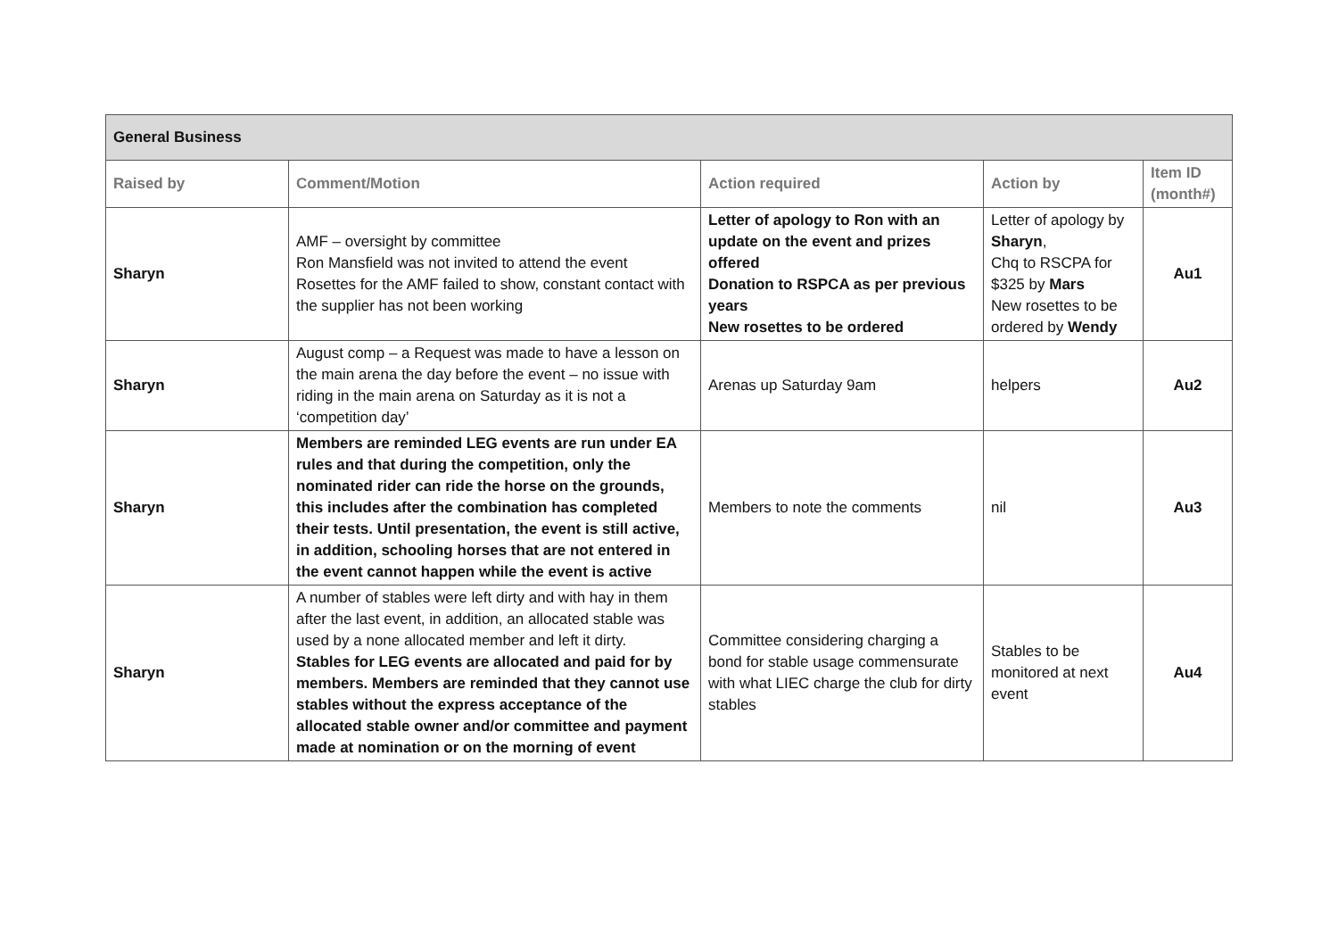| General Business | | | | |
| Raised by | Comment/Motion | Action required | Action by | Item ID (month#) |
| Sharyn | AMF – oversight by committee Ron Mansfield was not invited to attend the event Rosettes for the AMF failed to show, constant contact with the supplier has not been working | Letter of apology to Ron with an update on the event and prizes offered Donation to RSPCA as per previous years New rosettes to be ordered | Letter of apology by Sharyn , Chq to RSCPA for $325 by Mars New rosettes to be ordered by Wendy | Au1 |
| Sharyn | August comp – a Request was made to have a lesson on the main arena the day before the event – no issue with riding in the main arena on Saturday as it is not a ‘competition day’ | Arenas up Saturday 9am | helpers | Au2 |
| Sharyn | Members are reminded LEG events are run under EA rules and that during the competition, only the nominated rider can ride the horse on the grounds, this includes after the combination has completed their tests. Until presentation, the event is still active, in addition, schooling horses that are not entered in the event cannot happen while the event is active | Members to note the comments | nil | Au3 |
| Sharyn | A number of stables were left dirty and with hay in them after the last event, in addition, an allocated stable was used by a none allocated member and left it dirty. Stables for LEG events are allocated and paid for by members. Members are reminded that they cannot use stables without the express acceptance of the allocated stable owner and/or committee and payment made at nomination or on the morning of event | Committee considering charging a bond for stable usage commensurate with what LIEC charge the club for dirty stables | Stables to be monitored at next event | Au4 |